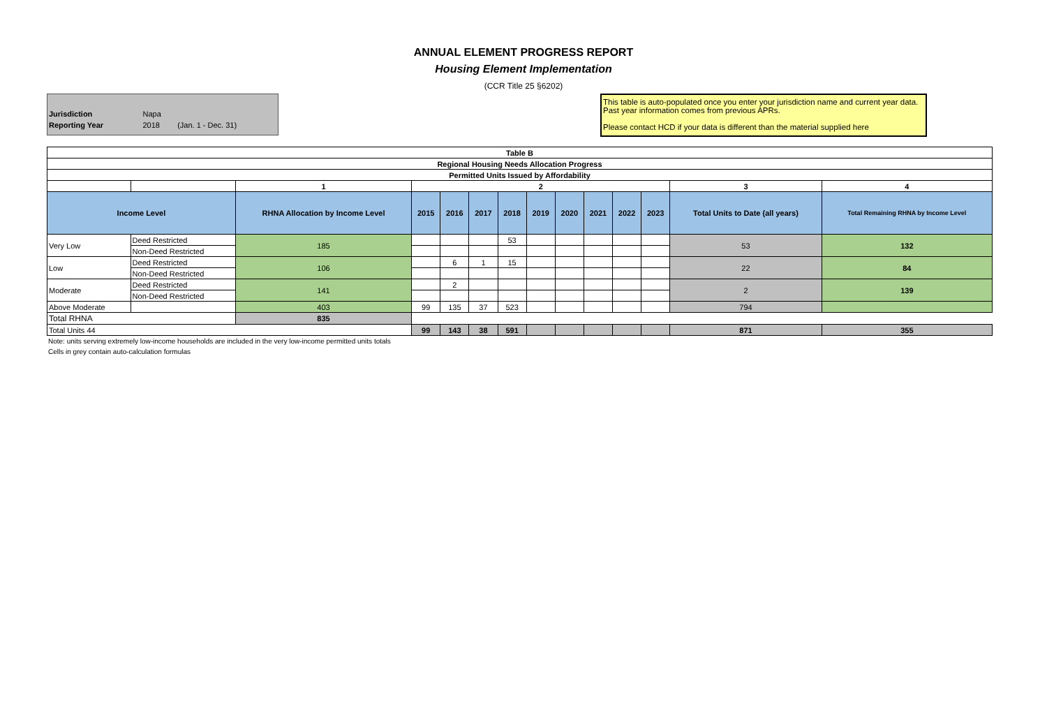ANNUAL ELEMENT PROGRESS REPORT
Housing Element Implementation
(CCR Title 25 §6202)
| Jurisdiction | Napa | |
| Reporting Year | 2018 | (Jan. 1 - Dec. 31) |
This table is auto-populated once you enter your jurisdiction name and current year data. Past year information comes from previous APRs.
Please contact HCD if your data is different than the material supplied here
| Table B | | | | | | | | | | | | | |
| Regional Housing Needs Allocation Progress | | | | | | | | | | | | | |
| Permitted Units Issued by Affordability | | | | | | | | | | | | | |
| | | 1 | 2 | | | | | | | | | 3 | 4 |
| Income Level | | RHNA Allocation by Income Level | 2015 | 2016 | 2017 | 2018 | 2019 | 2020 | 2021 | 2022 | 2023 | Total Units to Date (all years) | Total Remaining RHNA by Income Level |
| Very Low | Deed Restricted | 185 | | | | 53 | | | | | | 53 | 132 |
| | Non-Deed Restricted | | | | | | | | | | | | |
| Low | Deed Restricted | 106 | | 6 | 1 | 15 | | | | | | 22 | 84 |
| | Non-Deed Restricted | | | | | | | | | | | | |
| Moderate | Deed Restricted | 141 | | 2 | | | | | | | | 2 | 139 |
| | Non-Deed Restricted | | | | | | | | | | | | |
| Above Moderate | | 403 | 99 | 135 | 37 | 523 | | | | | | 794 | |
| Total RHNA | | 835 | | | | | | | | | | | |
| Total Units 44 | | | 99 | 143 | 38 | 591 | | | | | | 871 | 355 |
Note: units serving extremely low-income households are included in the very low-income permitted units totals
Cells in grey contain auto-calculation formulas